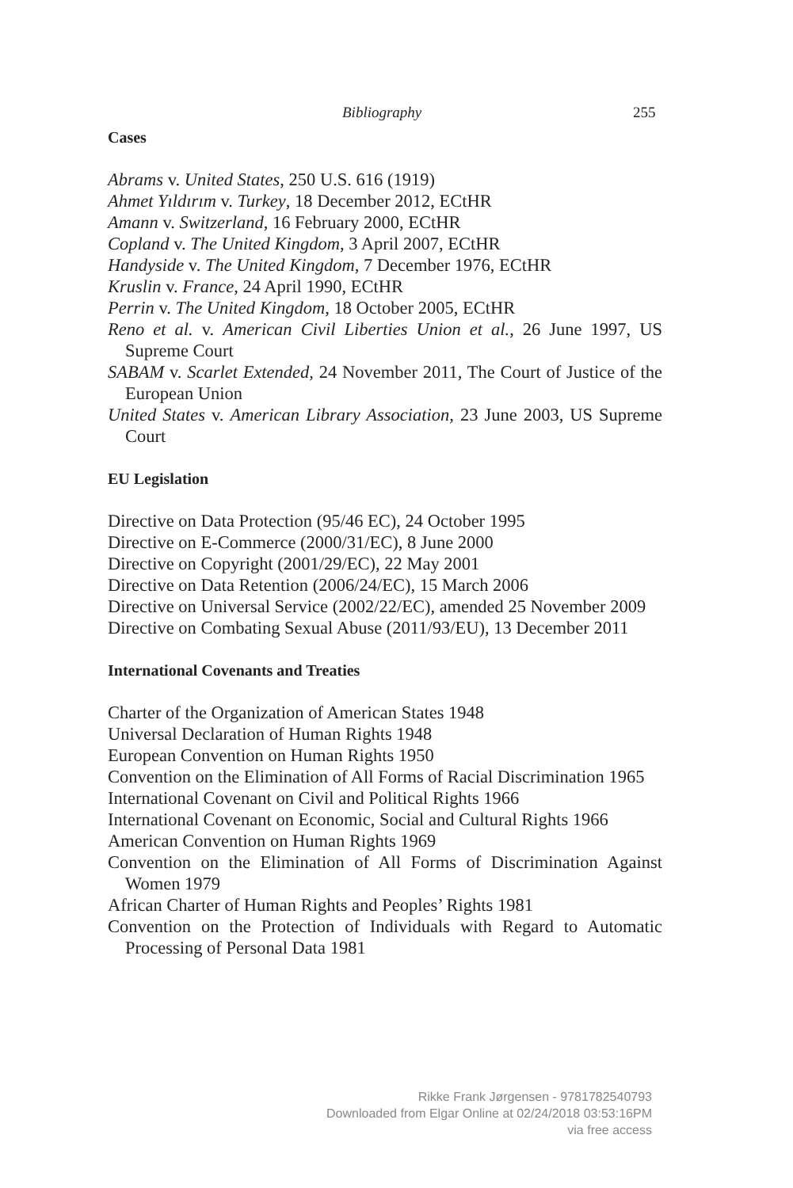Bibliography 255
Cases
Abrams v. United States, 250 U.S. 616 (1919)
Ahmet Yıldırım v. Turkey, 18 December 2012, ECtHR
Amann v. Switzerland, 16 February 2000, ECtHR
Copland v. The United Kingdom, 3 April 2007, ECtHR
Handyside v. The United Kingdom, 7 December 1976, ECtHR
Kruslin v. France, 24 April 1990, ECtHR
Perrin v. The United Kingdom, 18 October 2005, ECtHR
Reno et al. v. American Civil Liberties Union et al., 26 June 1997, US Supreme Court
SABAM v. Scarlet Extended, 24 November 2011, The Court of Justice of the European Union
United States v. American Library Association, 23 June 2003, US Supreme Court
EU Legislation
Directive on Data Protection (95/46 EC), 24 October 1995
Directive on E-Commerce (2000/31/EC), 8 June 2000
Directive on Copyright (2001/29/EC), 22 May 2001
Directive on Data Retention (2006/24/EC), 15 March 2006
Directive on Universal Service (2002/22/EC), amended 25 November 2009
Directive on Combating Sexual Abuse (2011/93/EU), 13 December 2011
International Covenants and Treaties
Charter of the Organization of American States 1948
Universal Declaration of Human Rights 1948
European Convention on Human Rights 1950
Convention on the Elimination of All Forms of Racial Discrimination 1965
International Covenant on Civil and Political Rights 1966
International Covenant on Economic, Social and Cultural Rights 1966
American Convention on Human Rights 1969
Convention on the Elimination of All Forms of Discrimination Against Women 1979
African Charter of Human Rights and Peoples’ Rights 1981
Convention on the Protection of Individuals with Regard to Automatic Processing of Personal Data 1981
Rikke Frank Jørgensen - 9781782540793
Downloaded from Elgar Online at 02/24/2018 03:53:16PM
via free access